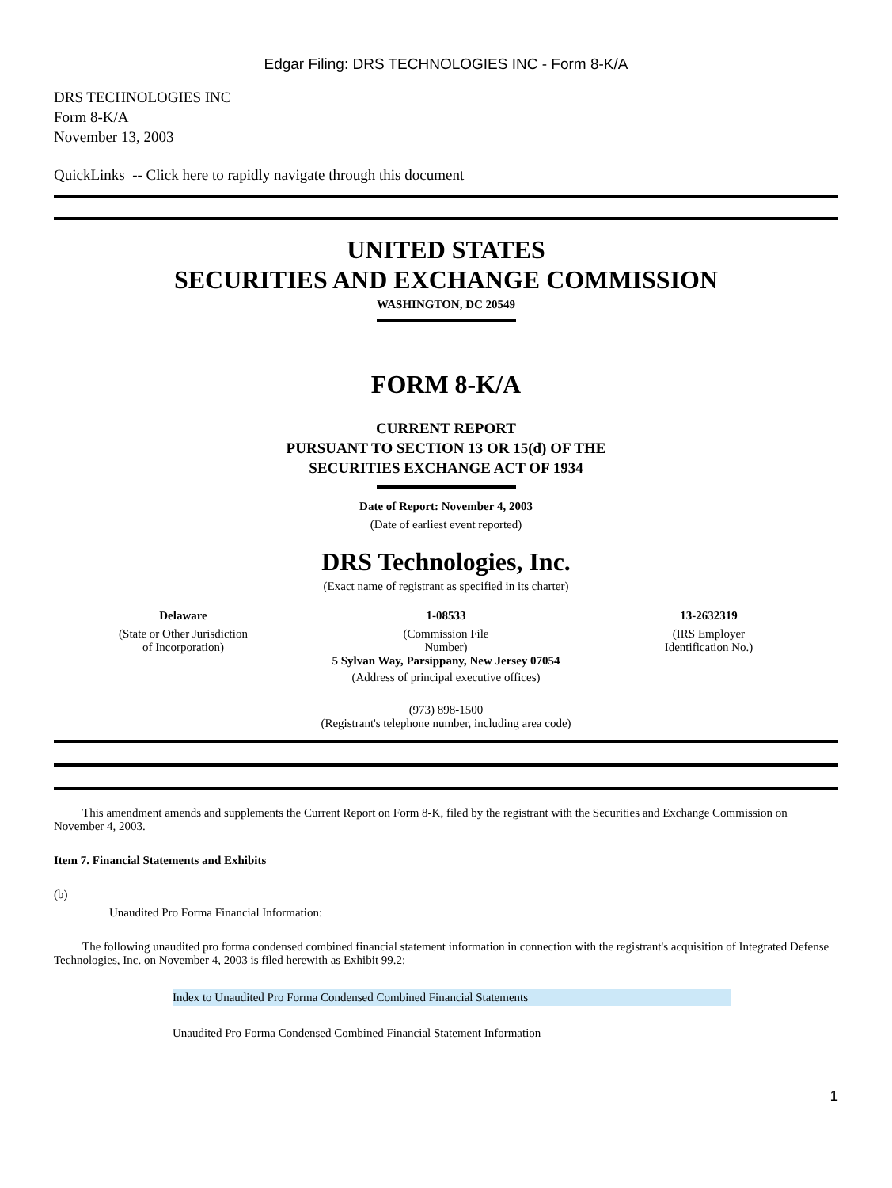Edgar Filing: DRS TECHNOLOGIES INC - Form 8-K/A
DRS TECHNOLOGIES INC
Form 8-K/A
November 13, 2003
QuickLinks -- Click here to rapidly navigate through this document
UNITED STATES
SECURITIES AND EXCHANGE COMMISSION
WASHINGTON, DC 20549
FORM 8-K/A
CURRENT REPORT
PURSUANT TO SECTION 13 OR 15(d) OF THE
SECURITIES EXCHANGE ACT OF 1934
Date of Report: November 4, 2003
(Date of earliest event reported)
DRS Technologies, Inc.
(Exact name of registrant as specified in its charter)
| Delaware | 1-08533 | 13-2632319 |
| (State or Other Jurisdiction of Incorporation) | (Commission File Number) | (IRS Employer Identification No.) |
5 Sylvan Way, Parsippany, New Jersey 07054
(Address of principal executive offices)
(973) 898-1500
(Registrant's telephone number, including area code)
This amendment amends and supplements the Current Report on Form 8-K, filed by the registrant with the Securities and Exchange Commission on November 4, 2003.
Item 7. Financial Statements and Exhibits
(b)
Unaudited Pro Forma Financial Information:
The following unaudited pro forma condensed combined financial statement information in connection with the registrant's acquisition of Integrated Defense Technologies, Inc. on November 4, 2003 is filed herewith as Exhibit 99.2:
Index to Unaudited Pro Forma Condensed Combined Financial Statements
Unaudited Pro Forma Condensed Combined Financial Statement Information
1